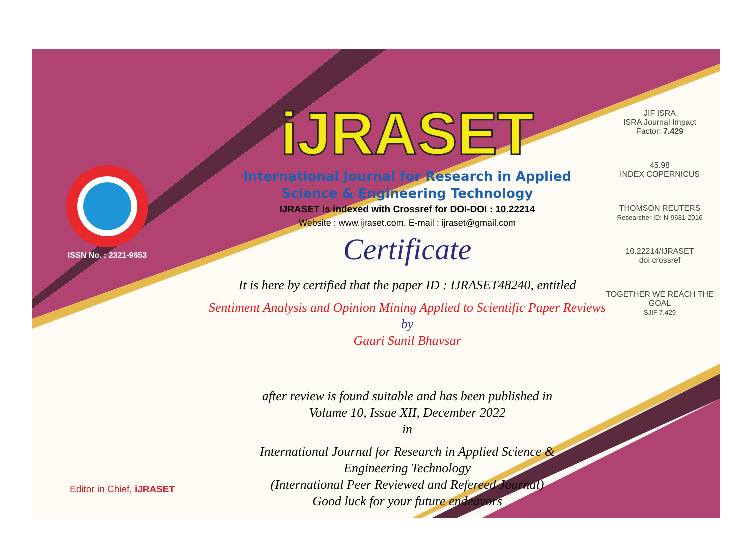ISSN No. : 2321-9653
iJRASET
International Journal for Research in Applied
Science & Engineering Technology
IJRASET is indexed with Crossref for DOI-DOI : 10.22214
Website : www.ijraset.com, E-mail : ijraset@gmail.com
Certificate
It is here by certified that the paper ID : IJRASET48240, entitled
Sentiment Analysis and Opinion Mining Applied to Scientific Paper Reviews
by
Gauri Sunil Bhavsar
after review is found suitable and has been published in
Volume 10, Issue XII, December 2022
in
International Journal for Research in Applied Science &
Engineering Technology
(International Peer Reviewed and Refereed Journal)
Good luck for your future endeavors
JIF ISRA
ISRA Journal Impact
Factor: 7.429
45.98
INDEX COPERNICUS
THOMSON REUTERS
Researcher ID: N-9681-2016
10.22214/IJRASET
doi crossref
TOGETHER WE REACH THE GOAL
SJIF 7.429
Editor in Chief, iJRASET